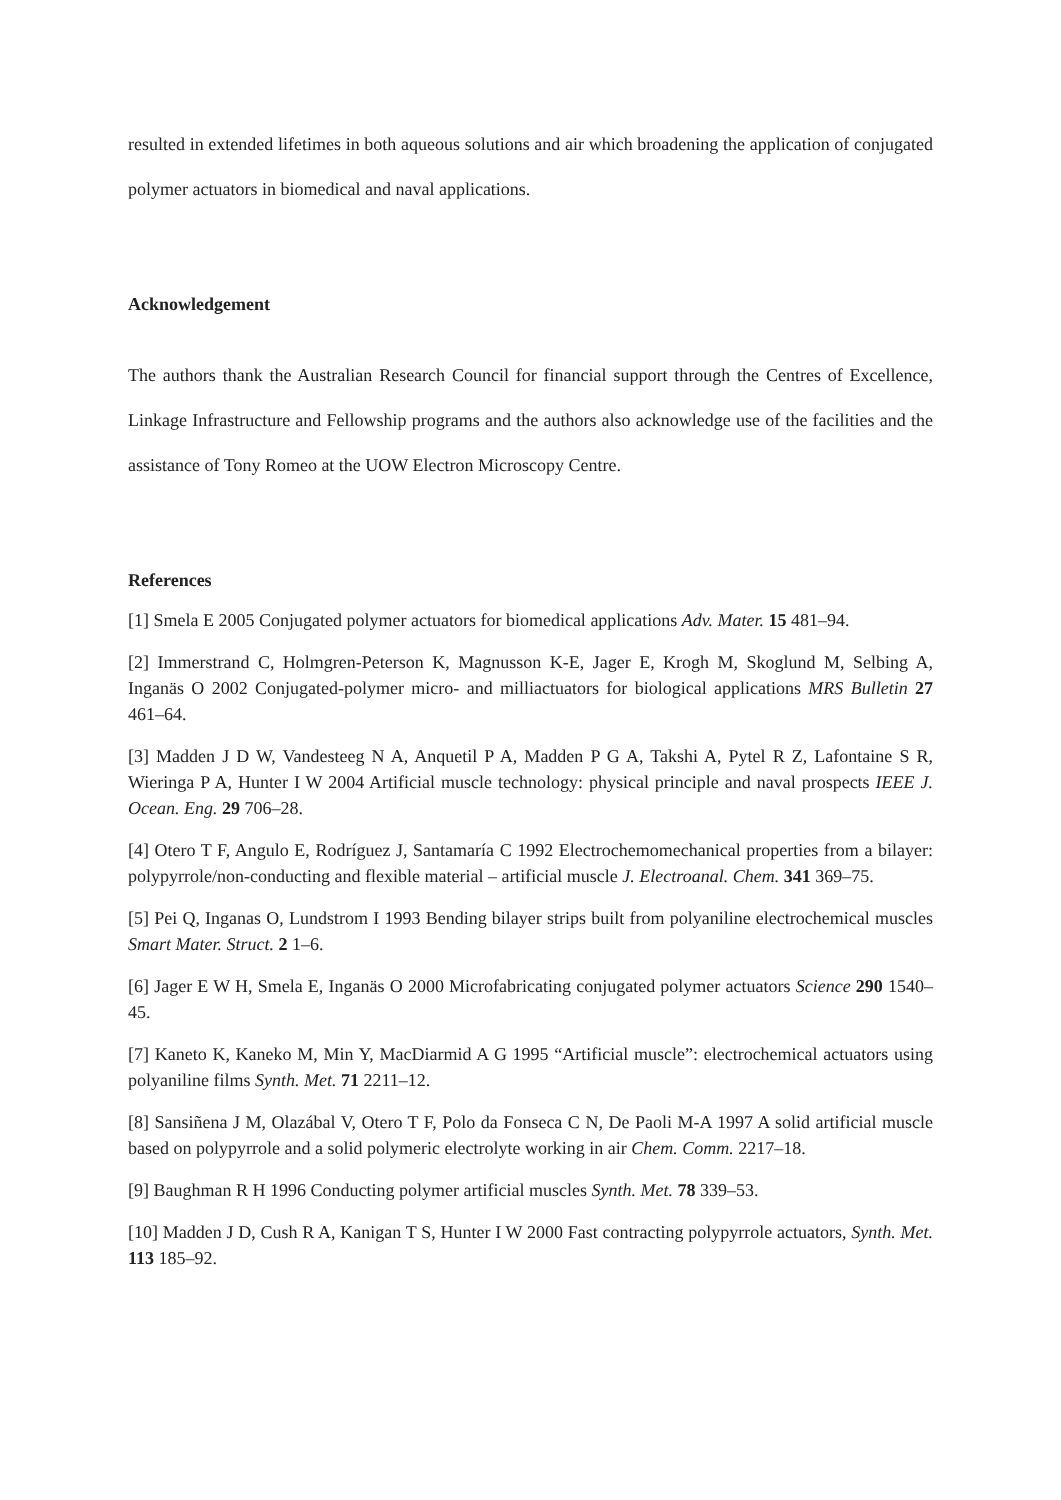resulted in extended lifetimes in both aqueous solutions and air which broadening the application of conjugated polymer actuators in biomedical and naval applications.
Acknowledgement
The authors thank the Australian Research Council for financial support through the Centres of Excellence, Linkage Infrastructure and Fellowship programs and the authors also acknowledge use of the facilities and the assistance of Tony Romeo at the UOW Electron Microscopy Centre.
References
[1] Smela E 2005 Conjugated polymer actuators for biomedical applications Adv. Mater. 15 481–94.
[2] Immerstrand C, Holmgren-Peterson K, Magnusson K-E, Jager E, Krogh M, Skoglund M, Selbing A, Inganäs O 2002 Conjugated-polymer micro- and milliactuators for biological applications MRS Bulletin 27 461–64.
[3] Madden J D W, Vandesteeg N A, Anquetil P A, Madden P G A, Takshi A, Pytel R Z, Lafontaine S R, Wieringa P A, Hunter I W 2004 Artificial muscle technology: physical principle and naval prospects IEEE J. Ocean. Eng. 29 706–28.
[4] Otero T F, Angulo E, Rodríguez J, Santamaría C 1992 Electrochemomechanical properties from a bilayer: polypyrrole/non-conducting and flexible material – artificial muscle J. Electroanal. Chem. 341 369–75.
[5] Pei Q, Inganas O, Lundstrom I 1993 Bending bilayer strips built from polyaniline electrochemical muscles Smart Mater. Struct. 2 1–6.
[6] Jager E W H, Smela E, Inganäs O 2000 Microfabricating conjugated polymer actuators Science 290 1540–45.
[7] Kaneto K, Kaneko M, Min Y, MacDiarmid A G 1995 “Artificial muscle”: electrochemical actuators using polyaniline films Synth. Met. 71 2211–12.
[8] Sansiñena J M, Olazábal V, Otero T F, Polo da Fonseca C N, De Paoli M-A 1997 A solid artificial muscle based on polypyrrole and a solid polymeric electrolyte working in air Chem. Comm. 2217–18.
[9] Baughman R H 1996 Conducting polymer artificial muscles Synth. Met. 78 339–53.
[10] Madden J D, Cush R A, Kanigan T S, Hunter I W 2000 Fast contracting polypyrrole actuators, Synth. Met. 113 185–92.